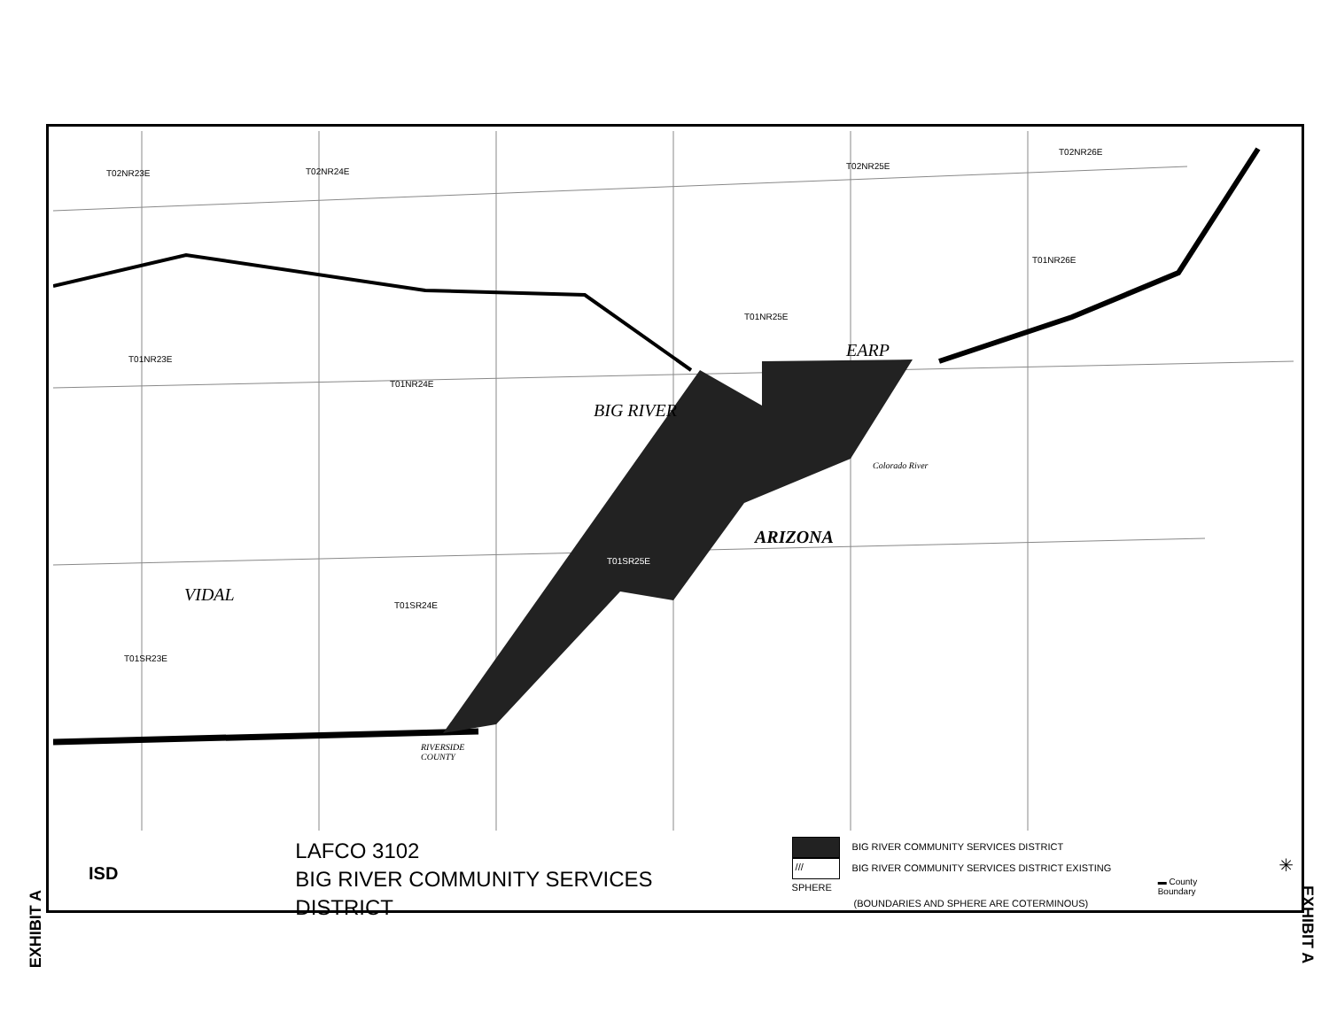T02NR23E T02NR24E
T02NR25E
T02NR26E
T01NR26E
T01NR25E
T01NR23E
T01NR24E
T01SR25E
T01SR24E
T01SR23E
EARP
BIG RIVER
ARIZONA
VIDAL
RIVERSIDE
COUNTY
Colorado River
ISD
LAFCO 3102
BIG RIVER COMMUNITY SERVICES DISTRICT
BIG RIVER COMMUNITY SERVICES DISTRICT
/// BIG RIVER COMMUNITY SERVICES DISTRICT EXISTING SPHERE
(BOUNDARIES AND SPHERE ARE COTERMINOUS)
▬ County Boundary
✳
EXHIBIT A
EXHIBIT A